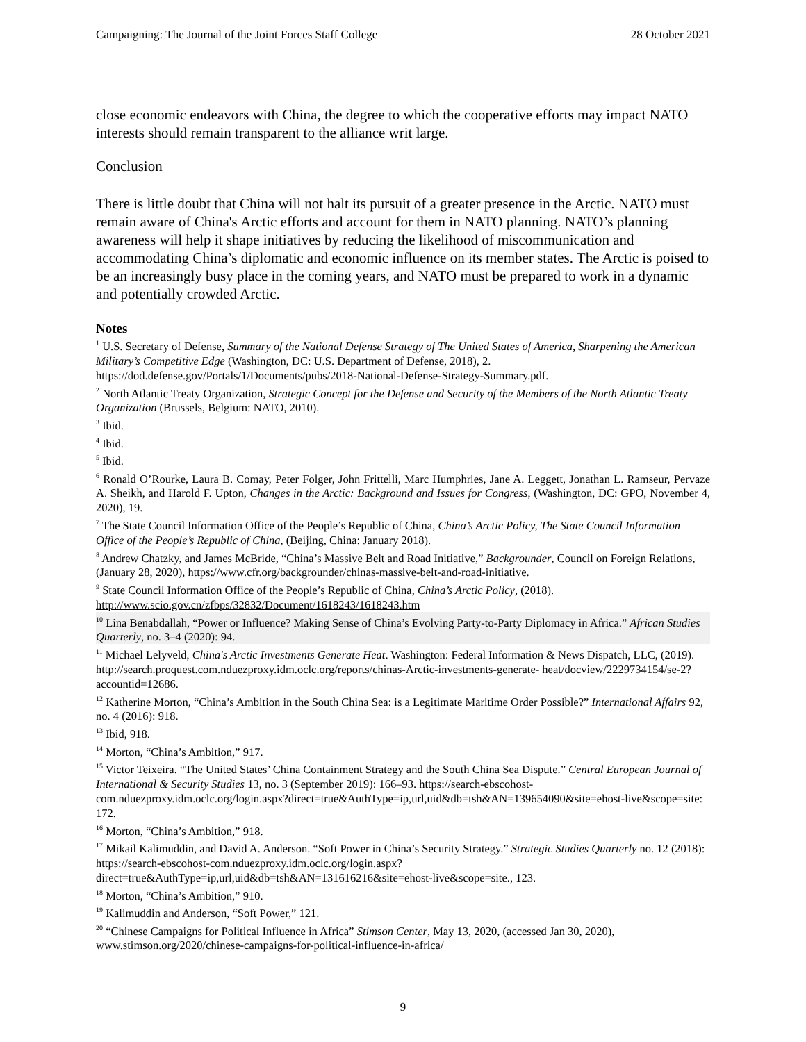Campaigning: The Journal of the Joint Forces Staff College 28 October 2021
close economic endeavors with China, the degree to which the cooperative efforts may impact NATO interests should remain transparent to the alliance writ large.
Conclusion
There is little doubt that China will not halt its pursuit of a greater presence in the Arctic. NATO must remain aware of China's Arctic efforts and account for them in NATO planning. NATO’s planning awareness will help it shape initiatives by reducing the likelihood of miscommunication and accommodating China’s diplomatic and economic influence on its member states. The Arctic is poised to be an increasingly busy place in the coming years, and NATO must be prepared to work in a dynamic and potentially crowded Arctic.
Notes
<sup>1</sup> U.S. Secretary of Defense, Summary of the National Defense Strategy of The United States of America, Sharpening the American Military’s Competitive Edge (Washington, DC: U.S. Department of Defense, 2018), 2. https://dod.defense.gov/Portals/1/Documents/pubs/2018-National-Defense-Strategy-Summary.pdf.
<sup>2</sup> North Atlantic Treaty Organization, Strategic Concept for the Defense and Security of the Members of the North Atlantic Treaty Organization (Brussels, Belgium: NATO, 2010).
<sup>3</sup> Ibid.
<sup>4</sup> Ibid.
<sup>5</sup> Ibid.
<sup>6</sup> Ronald O’Rourke, Laura B. Comay, Peter Folger, John Frittelli, Marc Humphries, Jane A. Leggett, Jonathan L. Ramseur, Pervaze A. Sheikh, and Harold F. Upton, Changes in the Arctic: Background and Issues for Congress, (Washington, DC: GPO, November 4, 2020), 19.
<sup>7</sup> The State Council Information Office of the People’s Republic of China, China’s Arctic Policy, The State Council Information Office of the People’s Republic of China, (Beijing, China: January 2018).
<sup>8</sup> Andrew Chatzky, and James McBride, “China’s Massive Belt and Road Initiative,” Backgrounder, Council on Foreign Relations, (January 28, 2020), https://www.cfr.org/backgrounder/chinas-massive-belt-and-road-initiative.
<sup>9</sup> State Council Information Office of the People’s Republic of China, China’s Arctic Policy, (2018). http://www.scio.gov.cn/zfbps/32832/Document/1618243/1618243.htm
<sup>10</sup> Lina Benabdallah, “Power or Influence? Making Sense of China’s Evolving Party-to-Party Diplomacy in Africa.” African Studies Quarterly, no. 3–4 (2020): 94.
<sup>11</sup> Michael Lelyveld, China's Arctic Investments Generate Heat. Washington: Federal Information & News Dispatch, LLC, (2019). http://search.proquest.com.nduezproxy.idm.oclc.org/reports/chinas-Arctic-investments-generate- heat/docview/2229734154/se-2?accountid=12686.
<sup>12</sup> Katherine Morton, “China’s Ambition in the South China Sea: is a Legitimate Maritime Order Possible?” International Affairs 92, no. 4 (2016): 918.
<sup>13</sup> Ibid, 918.
<sup>14</sup> Morton, “China’s Ambition,” 917.
<sup>15</sup> Victor Teixeira. “The United States’ China Containment Strategy and the South China Sea Dispute.” Central European Journal of International & Security Studies 13, no. 3 (September 2019): 166–93. https://search-ebscohost-com.nduezproxy.idm.oclc.org/login.aspx?direct=true&AuthType=ip,url,uid&db=tsh&AN=139654090&site=ehost-live&scope=site: 172.
<sup>16</sup> Morton, “China’s Ambition,” 918.
<sup>17</sup> Mikail Kalimuddin, and David A. Anderson. “Soft Power in China’s Security Strategy.” Strategic Studies Quarterly no. 12 (2018): https://search-ebscohost-com.nduezproxy.idm.oclc.org/login.aspx?direct=true&AuthType=ip,url,uid&db=tsh&AN=131616216&site=ehost-live&scope=site., 123.
<sup>18</sup> Morton, “China’s Ambition,” 910.
<sup>19</sup> Kalimuddin and Anderson, “Soft Power,” 121.
<sup>20</sup> “Chinese Campaigns for Political Influence in Africa” Stimson Center, May 13, 2020, (accessed Jan 30, 2020), www.stimson.org/2020/chinese-campaigns-for-political-influence-in-africa/
9